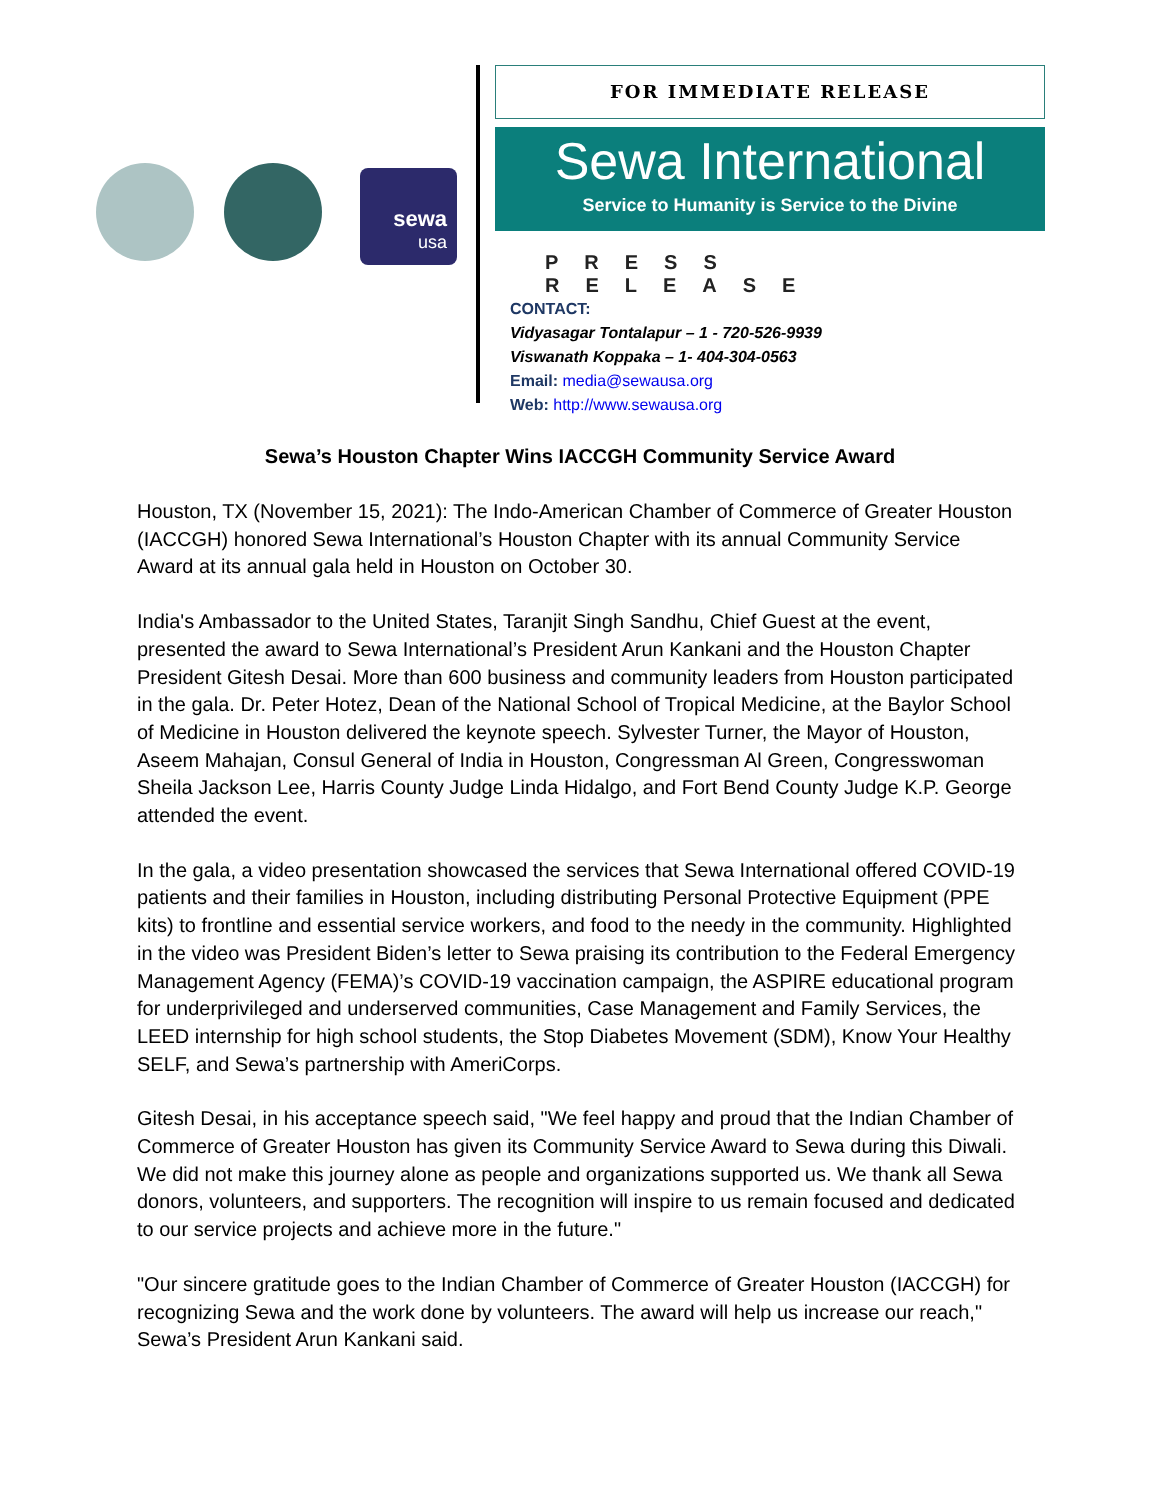sewa
usa
FOR IMMEDIATE RELEASE
Sewa International
Service to Humanity is Service to the Divine
PRESS RELEASE
CONTACT:
Vidyasagar Tontalapur – 1 - 720-526-9939
Viswanath Koppaka – 1- 404-304-0563
Email: media@sewausa.org
Web: http://www.sewausa.org
Sewa’s Houston Chapter Wins IACCGH Community Service Award
Houston, TX (November 15, 2021): The Indo-American Chamber of Commerce of Greater Houston (IACCGH) honored Sewa International’s Houston Chapter with its annual Community Service Award at its annual gala held in Houston on October 30.
India's Ambassador to the United States, Taranjit Singh Sandhu, Chief Guest at the event, presented the award to Sewa International’s President Arun Kankani and the Houston Chapter President Gitesh Desai. More than 600 business and community leaders from Houston participated in the gala. Dr. Peter Hotez, Dean of the National School of Tropical Medicine, at the Baylor School of Medicine in Houston delivered the keynote speech. Sylvester Turner, the Mayor of Houston, Aseem Mahajan, Consul General of India in Houston, Congressman Al Green, Congresswoman Sheila Jackson Lee, Harris County Judge Linda Hidalgo, and Fort Bend County Judge K.P. George attended the event.
In the gala, a video presentation showcased the services that Sewa International offered COVID-19 patients and their families in Houston, including distributing Personal Protective Equipment (PPE kits) to frontline and essential service workers, and food to the needy in the community. Highlighted in the video was President Biden’s letter to Sewa praising its contribution to the Federal Emergency Management Agency (FEMA)’s COVID-19 vaccination campaign, the ASPIRE educational program for underprivileged and underserved communities, Case Management and Family Services, the LEED internship for high school students, the Stop Diabetes Movement (SDM), Know Your Healthy SELF, and Sewa’s partnership with AmeriCorps.
Gitesh Desai, in his acceptance speech said, "We feel happy and proud that the Indian Chamber of Commerce of Greater Houston has given its Community Service Award to Sewa during this Diwali. We did not make this journey alone as people and organizations supported us. We thank all Sewa donors, volunteers, and supporters. The recognition will inspire to us remain focused and dedicated to our service projects and achieve more in the future."
"Our sincere gratitude goes to the Indian Chamber of Commerce of Greater Houston (IACCGH) for recognizing Sewa and the work done by volunteers. The award will help us increase our reach," Sewa’s President Arun Kankani said.